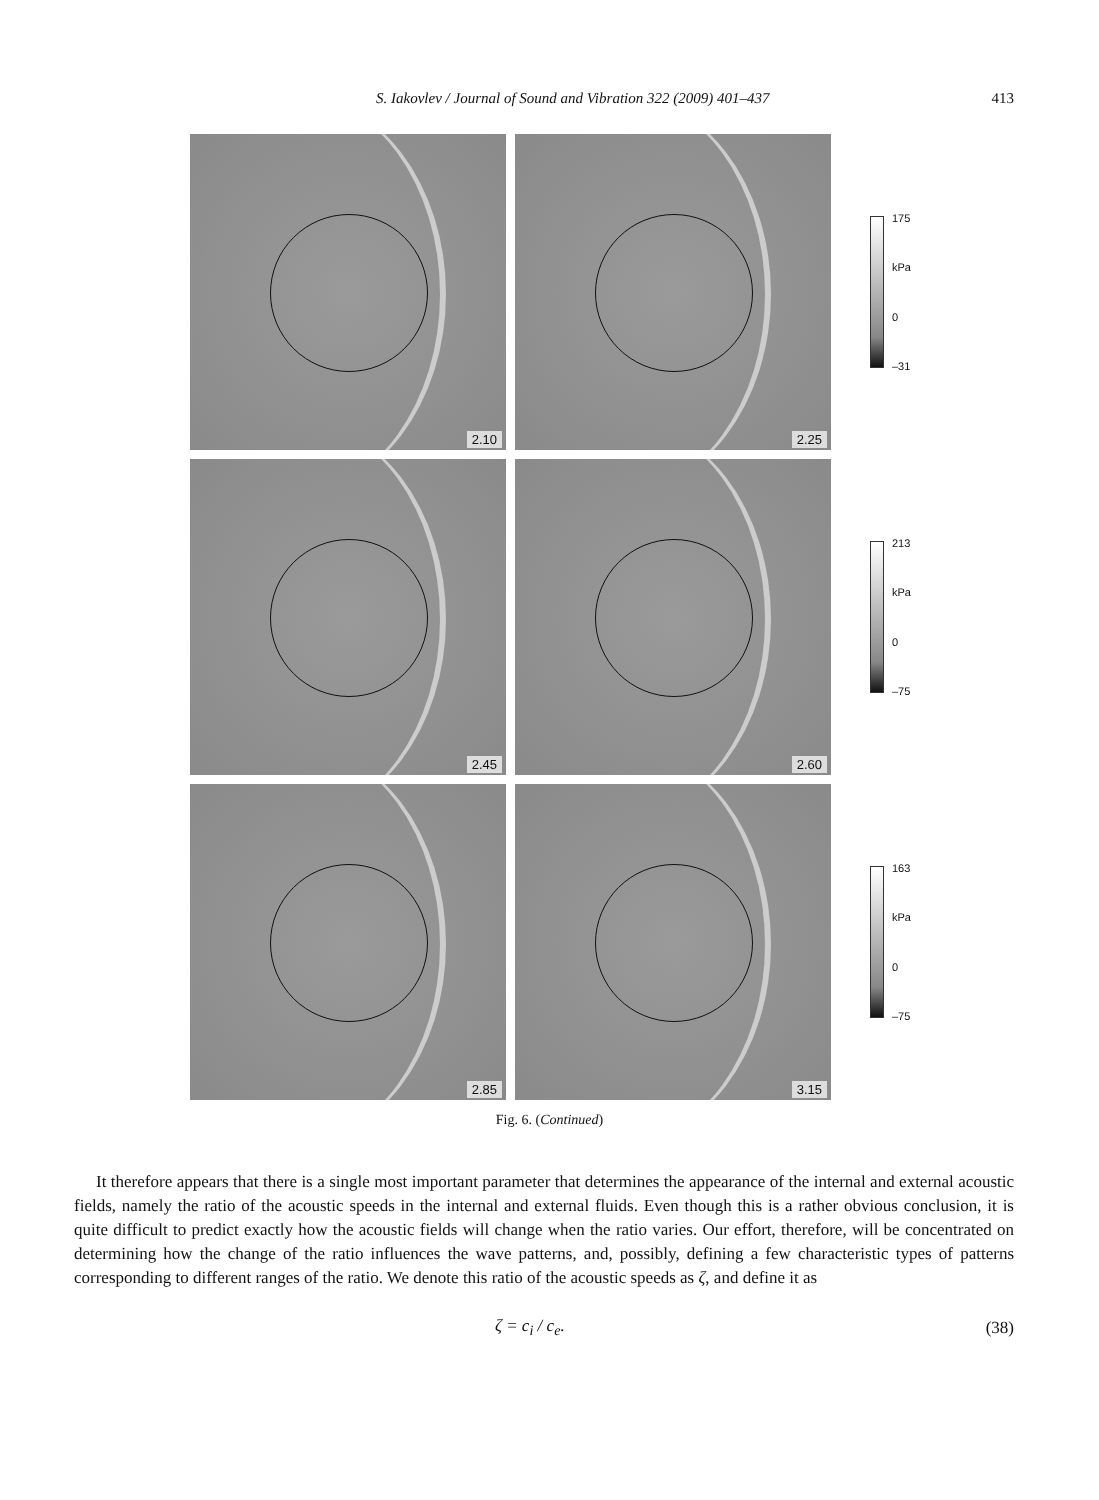S. Iakovlev / Journal of Sound and Vibration 322 (2009) 401–437 413
2.10
2.25
175
kPa
0
–31
2.45
2.60
213
kPa
0
–75
2.85
3.15
163
kPa
0
–75
Fig. 6. (Continued)
It therefore appears that there is a single most important parameter that determines the appearance of the internal and external acoustic fields, namely the ratio of the acoustic speeds in the internal and external fluids. Even though this is a rather obvious conclusion, it is quite difficult to predict exactly how the acoustic fields will change when the ratio varies. Our effort, therefore, will be concentrated on determining how the change of the ratio influences the wave patterns, and, possibly, defining a few characteristic types of patterns corresponding to different ranges of the ratio. We denote this ratio of the acoustic speeds as ζ, and define it as
ζ = c<sub>i</sub> / c<sub>e</sub>. (38)